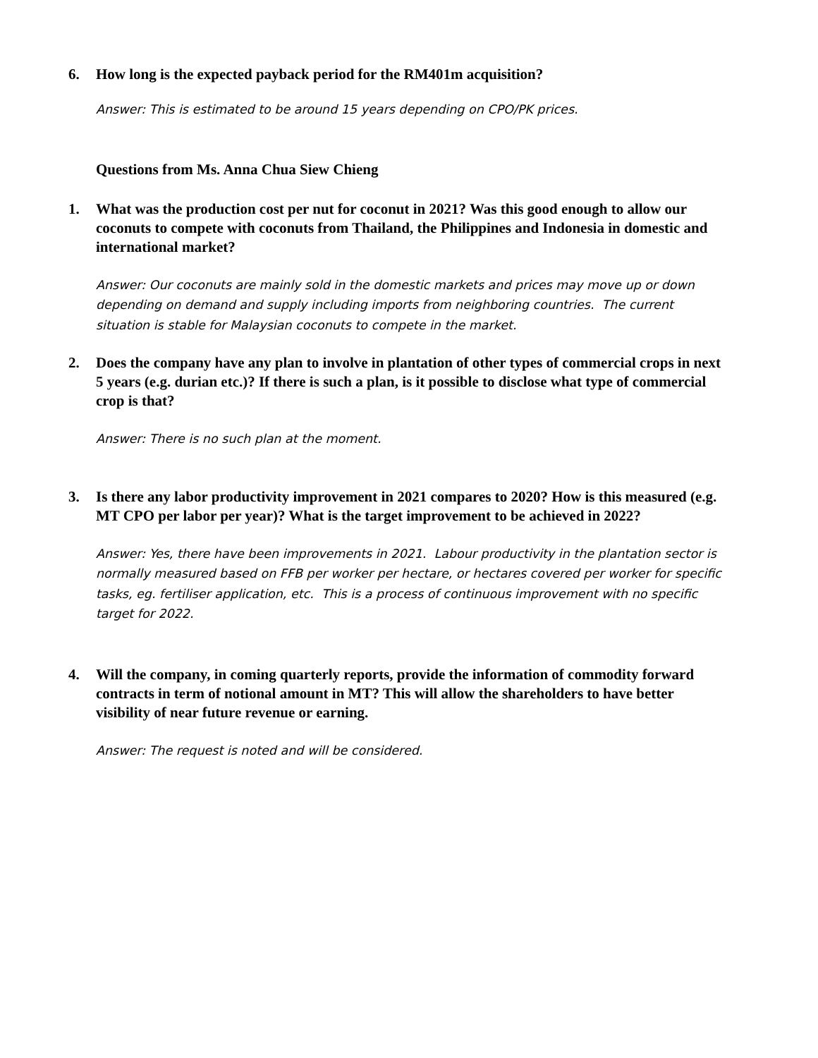6. How long is the expected payback period for the RM401m acquisition?
Answer: This is estimated to be around 15 years depending on CPO/PK prices.
Questions from Ms. Anna Chua Siew Chieng
1. What was the production cost per nut for coconut in 2021? Was this good enough to allow our coconuts to compete with coconuts from Thailand, the Philippines and Indonesia in domestic and international market?
Answer: Our coconuts are mainly sold in the domestic markets and prices may move up or down depending on demand and supply including imports from neighboring countries. The current situation is stable for Malaysian coconuts to compete in the market.
2. Does the company have any plan to involve in plantation of other types of commercial crops in next 5 years (e.g. durian etc.)? If there is such a plan, is it possible to disclose what type of commercial crop is that?
Answer: There is no such plan at the moment.
3. Is there any labor productivity improvement in 2021 compares to 2020? How is this measured (e.g. MT CPO per labor per year)? What is the target improvement to be achieved in 2022?
Answer: Yes, there have been improvements in 2021. Labour productivity in the plantation sector is normally measured based on FFB per worker per hectare, or hectares covered per worker for specific tasks, eg. fertiliser application, etc. This is a process of continuous improvement with no specific target for 2022.
4. Will the company, in coming quarterly reports, provide the information of commodity forward contracts in term of notional amount in MT? This will allow the shareholders to have better visibility of near future revenue or earning.
Answer: The request is noted and will be considered.